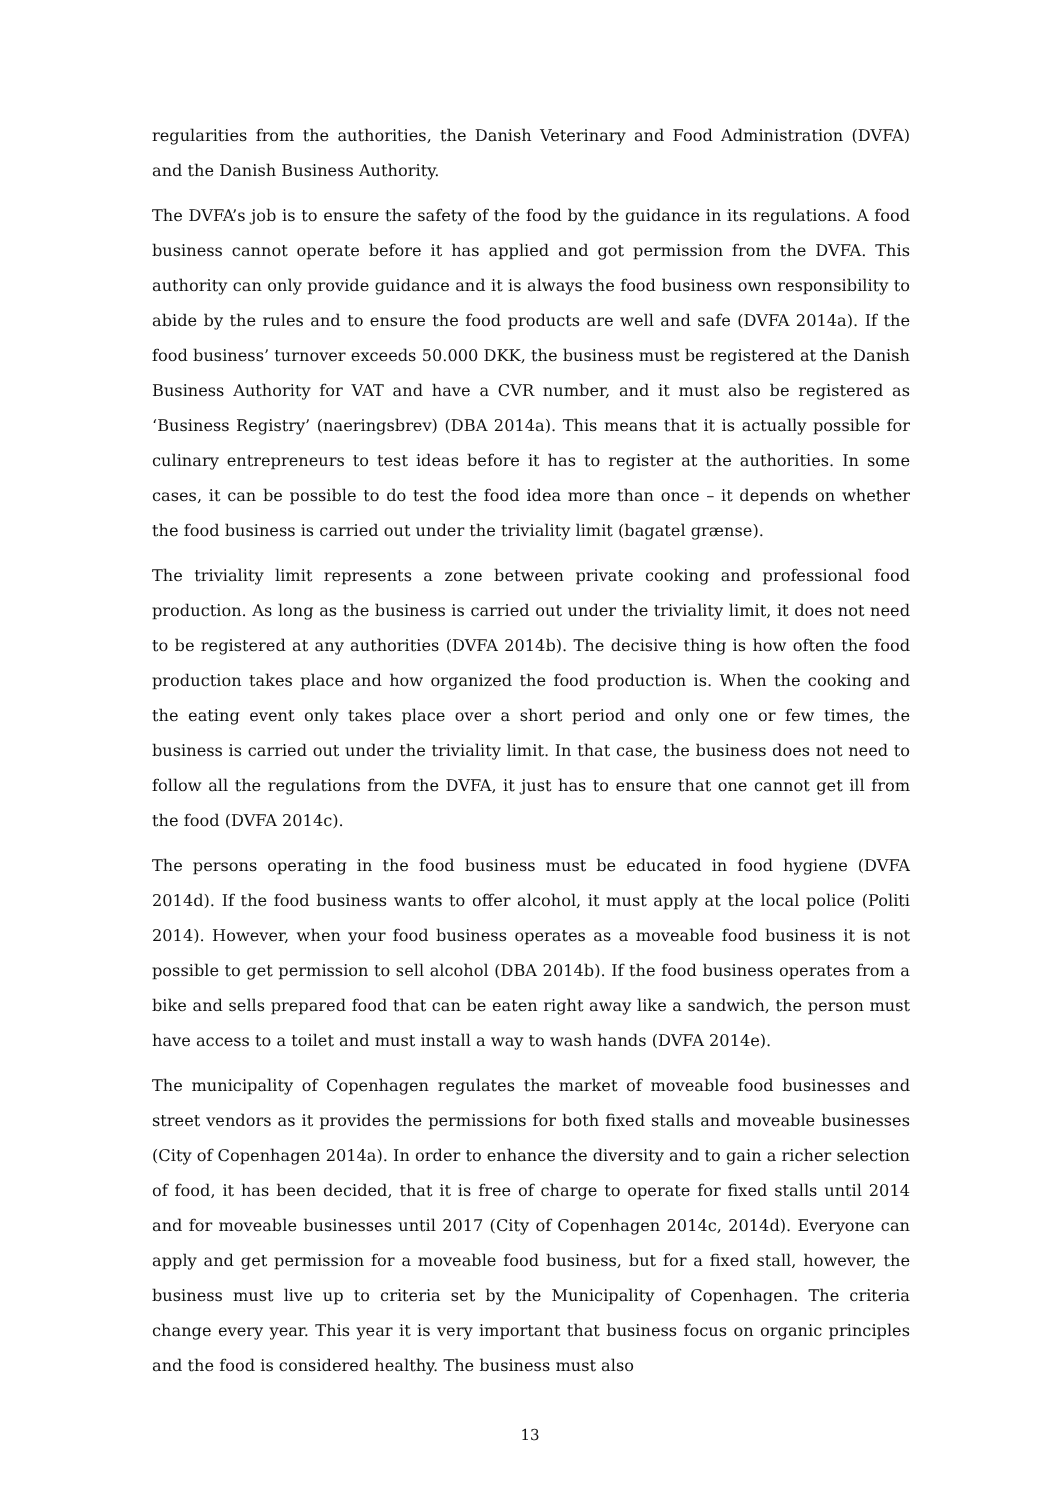regularities from the authorities, the Danish Veterinary and Food Administration (DVFA) and the Danish Business Authority.
The DVFA’s job is to ensure the safety of the food by the guidance in its regulations. A food business cannot operate before it has applied and got permission from the DVFA. This authority can only provide guidance and it is always the food business own responsibility to abide by the rules and to ensure the food products are well and safe (DVFA 2014a). If the food business’ turnover exceeds 50.000 DKK, the business must be registered at the Danish Business Authority for VAT and have a CVR number, and it must also be registered as ‘Business Registry’ (naeringsbrev) (DBA 2014a). This means that it is actually possible for culinary entrepreneurs to test ideas before it has to register at the authorities. In some cases, it can be possible to do test the food idea more than once – it depends on whether the food business is carried out under the triviality limit (bagatel grænse).
The triviality limit represents a zone between private cooking and professional food production. As long as the business is carried out under the triviality limit, it does not need to be registered at any authorities (DVFA 2014b). The decisive thing is how often the food production takes place and how organized the food production is. When the cooking and the eating event only takes place over a short period and only one or few times, the business is carried out under the triviality limit. In that case, the business does not need to follow all the regulations from the DVFA, it just has to ensure that one cannot get ill from the food (DVFA 2014c).
The persons operating in the food business must be educated in food hygiene (DVFA 2014d). If the food business wants to offer alcohol, it must apply at the local police (Politi 2014). However, when your food business operates as a moveable food business it is not possible to get permission to sell alcohol (DBA 2014b). If the food business operates from a bike and sells prepared food that can be eaten right away like a sandwich, the person must have access to a toilet and must install a way to wash hands (DVFA 2014e).
The municipality of Copenhagen regulates the market of moveable food businesses and street vendors as it provides the permissions for both fixed stalls and moveable businesses (City of Copenhagen 2014a). In order to enhance the diversity and to gain a richer selection of food, it has been decided, that it is free of charge to operate for fixed stalls until 2014 and for moveable businesses until 2017 (City of Copenhagen 2014c, 2014d). Everyone can apply and get permission for a moveable food business, but for a fixed stall, however, the business must live up to criteria set by the Municipality of Copenhagen. The criteria change every year. This year it is very important that business focus on organic principles and the food is considered healthy. The business must also
13